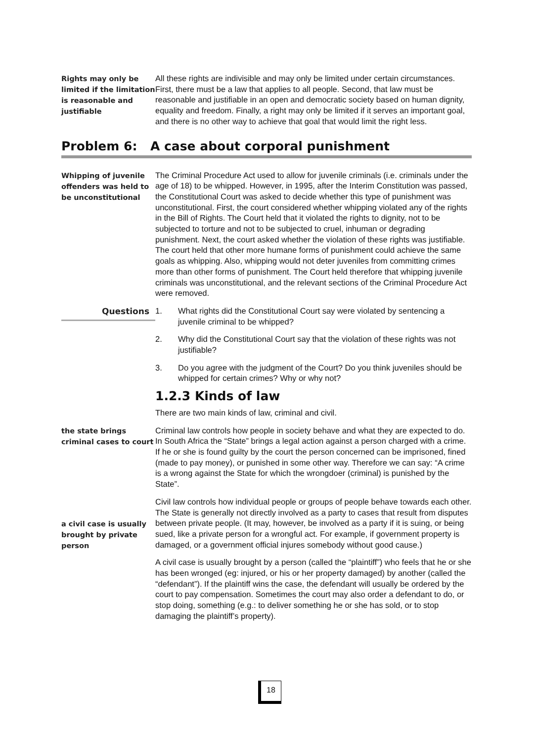Rights may only be limited if the limitation is reasonable and justifiable
All these rights are indivisible and may only be limited under certain circumstances. First, there must be a law that applies to all people. Second, that law must be reasonable and justifiable in an open and democratic society based on human dignity, equality and freedom. Finally, a right may only be limited if it serves an important goal, and there is no other way to achieve that goal that would limit the right less.
Problem 6: A case about corporal punishment
Whipping of juvenile offenders was held to be unconstitutional
The Criminal Procedure Act used to allow for juvenile criminals (i.e. criminals under the age of 18) to be whipped. However, in 1995, after the Interim Constitution was passed, the Constitutional Court was asked to decide whether this type of punishment was unconstitutional. First, the court considered whether whipping violated any of the rights in the Bill of Rights. The Court held that it violated the rights to dignity, not to be subjected to torture and not to be subjected to cruel, inhuman or degrading punishment. Next, the court asked whether the violation of these rights was justifiable. The court held that other more humane forms of punishment could achieve the same goals as whipping. Also, whipping would not deter juveniles from committing crimes more than other forms of punishment. The Court held therefore that whipping juvenile criminals was unconstitutional, and the relevant sections of the Criminal Procedure Act were removed.
Questions
1. What rights did the Constitutional Court say were violated by sentencing a juvenile criminal to be whipped?
2. Why did the Constitutional Court say that the violation of these rights was not justifiable?
3. Do you agree with the judgment of the Court? Do you think juveniles should be whipped for certain crimes? Why or why not?
1.2.3 Kinds of law
There are two main kinds of law, criminal and civil.
the state brings criminal cases to court
Criminal law controls how people in society behave and what they are expected to do. In South Africa the “State” brings a legal action against a person charged with a crime. If he or she is found guilty by the court the person concerned can be imprisoned, fined (made to pay money), or punished in some other way. Therefore we can say: “A crime is a wrong against the State for which the wrongdoer (criminal) is punished by the State”.
a civil case is usually brought by private person
Civil law controls how individual people or groups of people behave towards each other. The State is generally not directly involved as a party to cases that result from disputes between private people. (It may, however, be involved as a party if it is suing, or being sued, like a private person for a wrongful act. For example, if government property is damaged, or a government official injures somebody without good cause.)
A civil case is usually brought by a person (called the “plaintiff”) who feels that he or she has been wronged (eg: injured, or his or her property damaged) by another (called the “defendant”). If the plaintiff wins the case, the defendant will usually be ordered by the court to pay compensation. Sometimes the court may also order a defendant to do, or stop doing, something (e.g.: to deliver something he or she has sold, or to stop damaging the plaintiff’s property).
18